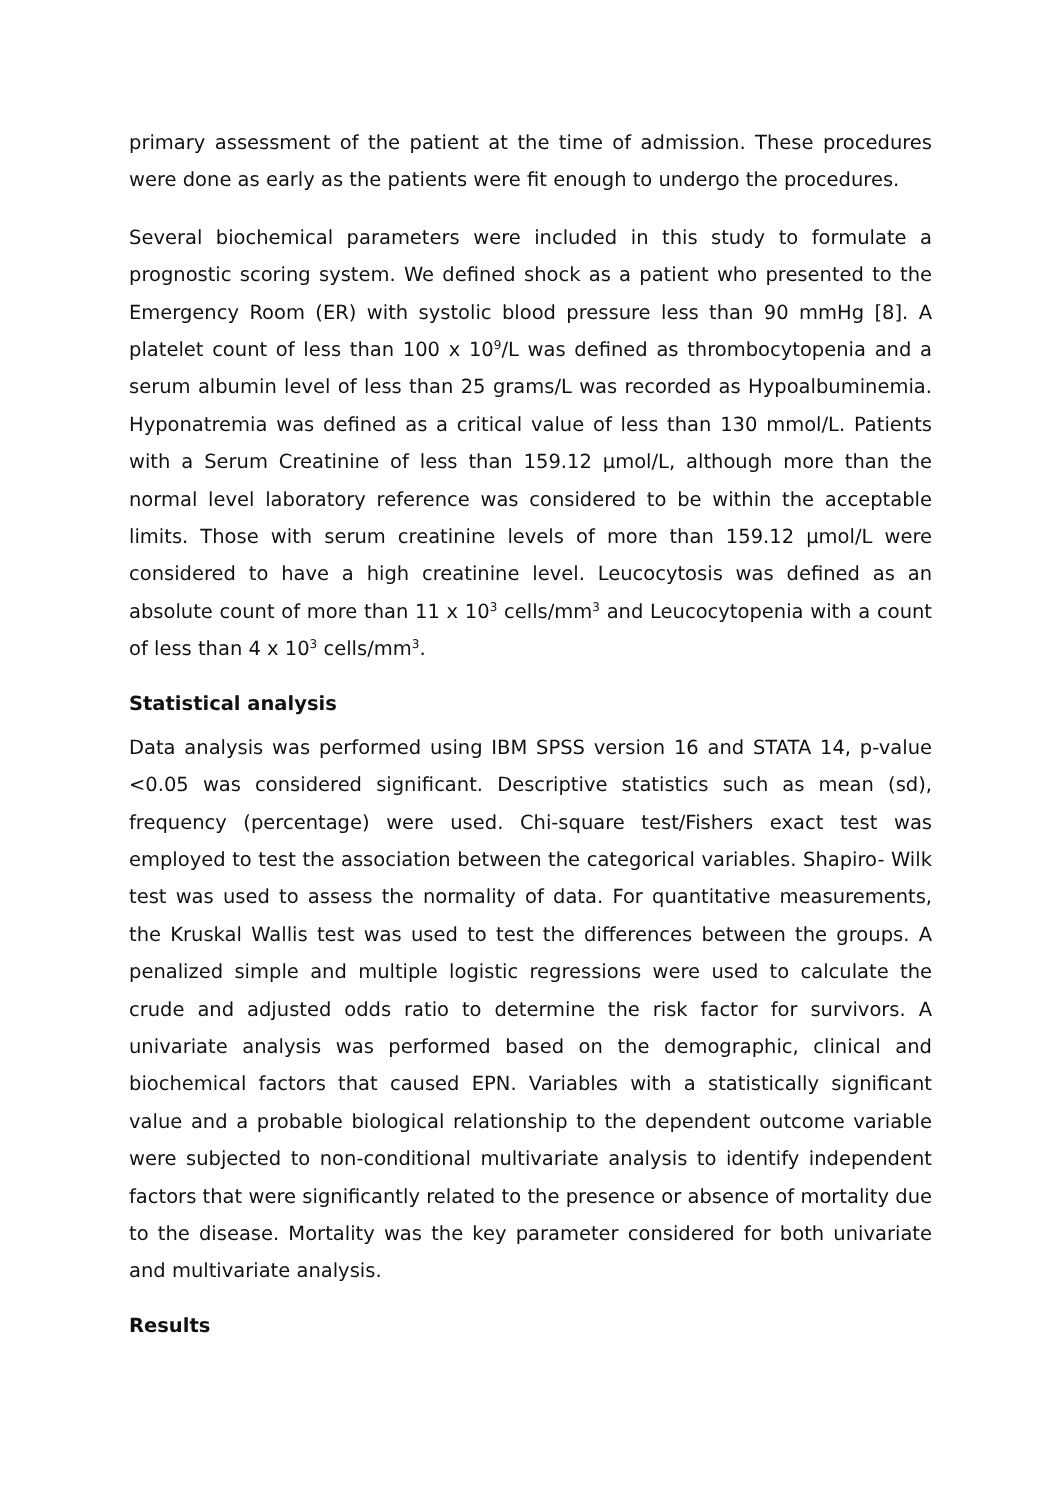primary assessment of the patient at the time of admission. These procedures were done as early as the patients were fit enough to undergo the procedures.
Several biochemical parameters were included in this study to formulate a prognostic scoring system. We defined shock as a patient who presented to the Emergency Room (ER) with systolic blood pressure less than 90 mmHg [8]. A platelet count of less than 100 x 10<sup>9</sup>/L was defined as thrombocytopenia and a serum albumin level of less than 25 grams/L was recorded as Hypoalbuminemia. Hyponatremia was defined as a critical value of less than 130 mmol/L. Patients with a Serum Creatinine of less than 159.12 µmol/L, although more than the normal level laboratory reference was considered to be within the acceptable limits. Those with serum creatinine levels of more than 159.12 µmol/L were considered to have a high creatinine level. Leucocytosis was defined as an absolute count of more than 11 x 10<sup>3</sup> cells/mm<sup>3</sup> and Leucocytopenia with a count of less than 4 x 10<sup>3</sup> cells/mm<sup>3</sup>.
Statistical analysis
Data analysis was performed using IBM SPSS version 16 and STATA 14, p-value <0.05 was considered significant. Descriptive statistics such as mean (sd), frequency (percentage) were used. Chi-square test/Fishers exact test was employed to test the association between the categorical variables. Shapiro- Wilk test was used to assess the normality of data. For quantitative measurements, the Kruskal Wallis test was used to test the differences between the groups. A penalized simple and multiple logistic regressions were used to calculate the crude and adjusted odds ratio to determine the risk factor for survivors. A univariate analysis was performed based on the demographic, clinical and biochemical factors that caused EPN. Variables with a statistically significant value and a probable biological relationship to the dependent outcome variable were subjected to non-conditional multivariate analysis to identify independent factors that were significantly related to the presence or absence of mortality due to the disease. Mortality was the key parameter considered for both univariate and multivariate analysis.
Results